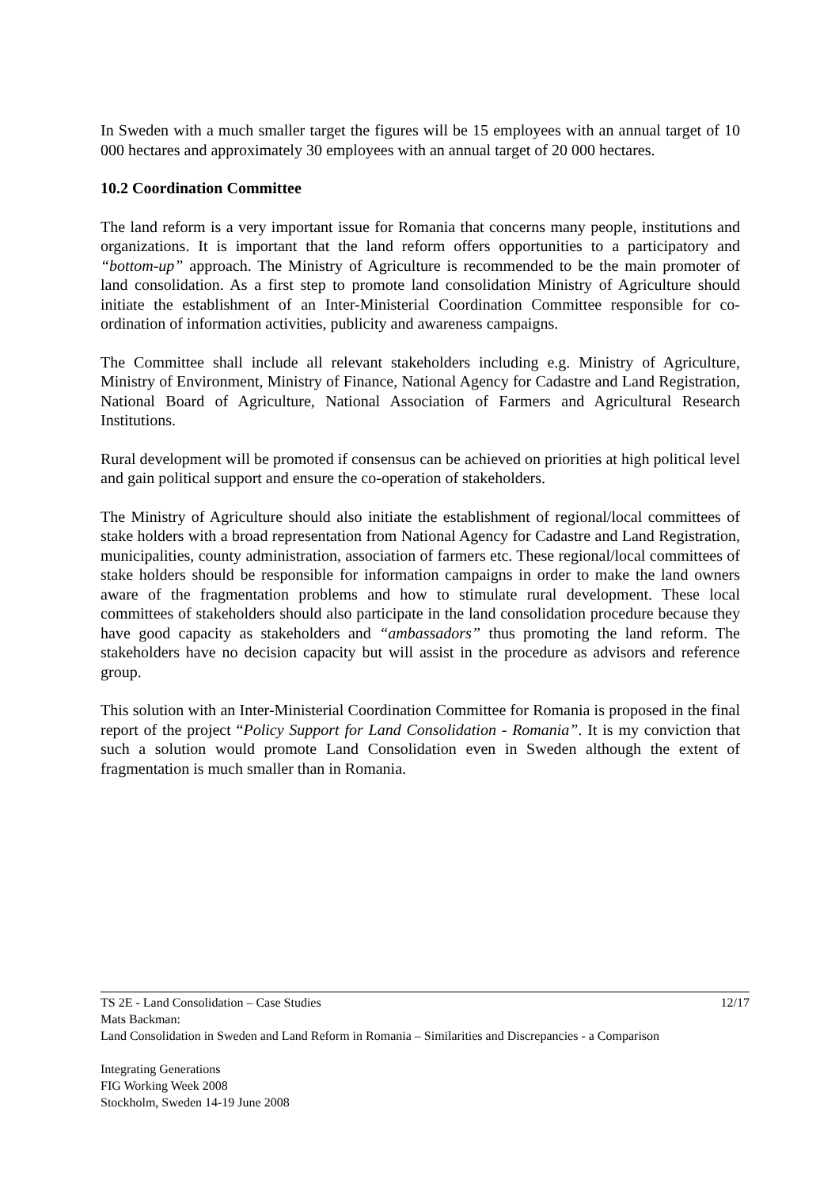In Sweden with a much smaller target the figures will be 15 employees with an annual target of 10 000 hectares and approximately 30 employees with an annual target of 20 000 hectares.
10.2 Coordination Committee
The land reform is a very important issue for Romania that concerns many people, institutions and organizations. It is important that the land reform offers opportunities to a participatory and “bottom-up” approach. The Ministry of Agriculture is recommended to be the main promoter of land consolidation. As a first step to promote land consolidation Ministry of Agriculture should initiate the establishment of an Inter-Ministerial Coordination Committee responsible for co-ordination of information activities, publicity and awareness campaigns.
The Committee shall include all relevant stakeholders including e.g. Ministry of Agriculture, Ministry of Environment, Ministry of Finance, National Agency for Cadastre and Land Registration, National Board of Agriculture, National Association of Farmers and Agricultural Research Institutions.
Rural development will be promoted if consensus can be achieved on priorities at high political level and gain political support and ensure the co-operation of stakeholders.
The Ministry of Agriculture should also initiate the establishment of regional/local committees of stake holders with a broad representation from National Agency for Cadastre and Land Registration, municipalities, county administration, association of farmers etc. These regional/local committees of stake holders should be responsible for information campaigns in order to make the land owners aware of the fragmentation problems and how to stimulate rural development. These local committees of stakeholders should also participate in the land consolidation procedure because they have good capacity as stakeholders and “ambassadors” thus promoting the land reform. The stakeholders have no decision capacity but will assist in the procedure as advisors and reference group.
This solution with an Inter-Ministerial Coordination Committee for Romania is proposed in the final report of the project “Policy Support for Land Consolidation - Romania”. It is my conviction that such a solution would promote Land Consolidation even in Sweden although the extent of fragmentation is much smaller than in Romania.
TS 2E - Land Consolidation – Case Studies 12/17
Mats Backman:
Land Consolidation in Sweden and Land Reform in Romania – Similarities and Discrepancies - a Comparison
Integrating Generations
FIG Working Week 2008
Stockholm, Sweden 14-19 June 2008